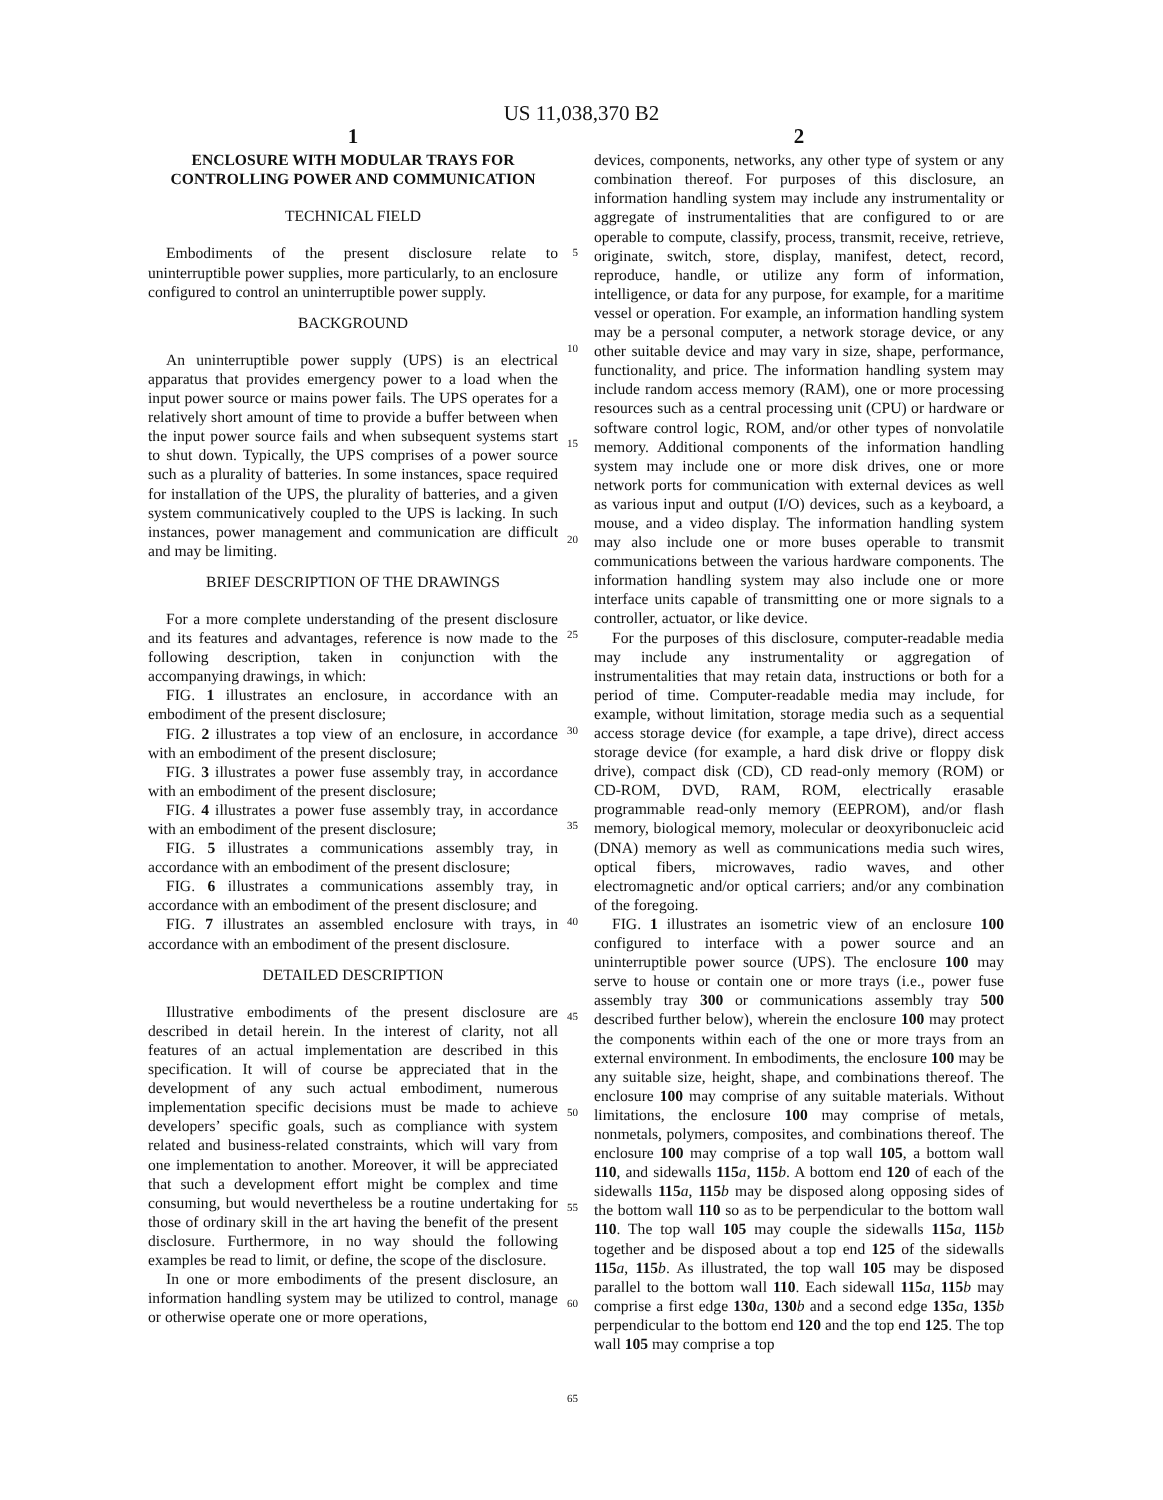US 11,038,370 B2
1
ENCLOSURE WITH MODULAR TRAYS FOR CONTROLLING POWER AND COMMUNICATION
TECHNICAL FIELD
Embodiments of the present disclosure relate to uninterruptible power supplies, more particularly, to an enclosure configured to control an uninterruptible power supply.
BACKGROUND
An uninterruptible power supply (UPS) is an electrical apparatus that provides emergency power to a load when the input power source or mains power fails. The UPS operates for a relatively short amount of time to provide a buffer between when the input power source fails and when subsequent systems start to shut down. Typically, the UPS comprises of a power source such as a plurality of batteries. In some instances, space required for installation of the UPS, the plurality of batteries, and a given system communicatively coupled to the UPS is lacking. In such instances, power management and communication are difficult and may be limiting.
BRIEF DESCRIPTION OF THE DRAWINGS
For a more complete understanding of the present disclosure and its features and advantages, reference is now made to the following description, taken in conjunction with the accompanying drawings, in which:
FIG. 1 illustrates an enclosure, in accordance with an embodiment of the present disclosure;
FIG. 2 illustrates a top view of an enclosure, in accordance with an embodiment of the present disclosure;
FIG. 3 illustrates a power fuse assembly tray, in accordance with an embodiment of the present disclosure;
FIG. 4 illustrates a power fuse assembly tray, in accordance with an embodiment of the present disclosure;
FIG. 5 illustrates a communications assembly tray, in accordance with an embodiment of the present disclosure;
FIG. 6 illustrates a communications assembly tray, in accordance with an embodiment of the present disclosure; and
FIG. 7 illustrates an assembled enclosure with trays, in accordance with an embodiment of the present disclosure.
DETAILED DESCRIPTION
Illustrative embodiments of the present disclosure are described in detail herein. In the interest of clarity, not all features of an actual implementation are described in this specification. It will of course be appreciated that in the development of any such actual embodiment, numerous implementation specific decisions must be made to achieve developers’ specific goals, such as compliance with system related and business-related constraints, which will vary from one implementation to another. Moreover, it will be appreciated that such a development effort might be complex and time consuming, but would nevertheless be a routine undertaking for those of ordinary skill in the art having the benefit of the present disclosure. Furthermore, in no way should the following examples be read to limit, or define, the scope of the disclosure.
In one or more embodiments of the present disclosure, an information handling system may be utilized to control, manage or otherwise operate one or more operations,
5
10
15
20
25
30
35
40
45
50
55
60
65
2
devices, components, networks, any other type of system or any combination thereof. For purposes of this disclosure, an information handling system may include any instrumentality or aggregate of instrumentalities that are configured to or are operable to compute, classify, process, transmit, receive, retrieve, originate, switch, store, display, manifest, detect, record, reproduce, handle, or utilize any form of information, intelligence, or data for any purpose, for example, for a maritime vessel or operation. For example, an information handling system may be a personal computer, a network storage device, or any other suitable device and may vary in size, shape, performance, functionality, and price. The information handling system may include random access memory (RAM), one or more processing resources such as a central processing unit (CPU) or hardware or software control logic, ROM, and/or other types of nonvolatile memory. Additional components of the information handling system may include one or more disk drives, one or more network ports for communication with external devices as well as various input and output (I/O) devices, such as a keyboard, a mouse, and a video display. The information handling system may also include one or more buses operable to transmit communications between the various hardware components. The information handling system may also include one or more interface units capable of transmitting one or more signals to a controller, actuator, or like device.
For the purposes of this disclosure, computer-readable media may include any instrumentality or aggregation of instrumentalities that may retain data, instructions or both for a period of time. Computer-readable media may include, for example, without limitation, storage media such as a sequential access storage device (for example, a tape drive), direct access storage device (for example, a hard disk drive or floppy disk drive), compact disk (CD), CD read-only memory (ROM) or CD-ROM, DVD, RAM, ROM, electrically erasable programmable read-only memory (EEPROM), and/or flash memory, biological memory, molecular or deoxyribonucleic acid (DNA) memory as well as communications media such wires, optical fibers, microwaves, radio waves, and other electromagnetic and/or optical carriers; and/or any combination of the foregoing.
FIG. 1 illustrates an isometric view of an enclosure 100 configured to interface with a power source and an uninterruptible power source (UPS). The enclosure 100 may serve to house or contain one or more trays (i.e., power fuse assembly tray 300 or communications assembly tray 500 described further below), wherein the enclosure 100 may protect the components within each of the one or more trays from an external environment. In embodiments, the enclosure 100 may be any suitable size, height, shape, and combinations thereof. The enclosure 100 may comprise of any suitable materials. Without limitations, the enclosure 100 may comprise of metals, nonmetals, polymers, composites, and combinations thereof. The enclosure 100 may comprise of a top wall 105, a bottom wall 110, and sidewalls 115 a, 115 b. A bottom end 120 of each of the sidewalls 115 a, 115 b may be disposed along opposing sides of the bottom wall 110 so as to be perpendicular to the bottom wall 110. The top wall 105 may couple the sidewalls 115 a, 115 b together and be disposed about a top end 125 of the sidewalls 115 a, 115 b. As illustrated, the top wall 105 may be disposed parallel to the bottom wall 110. Each sidewall 115 a, 115 b may comprise a first edge 130 a, 130 b and a second edge 135 a, 135 b perpendicular to the bottom end 120 and the top end 125. The top wall 105 may comprise a top